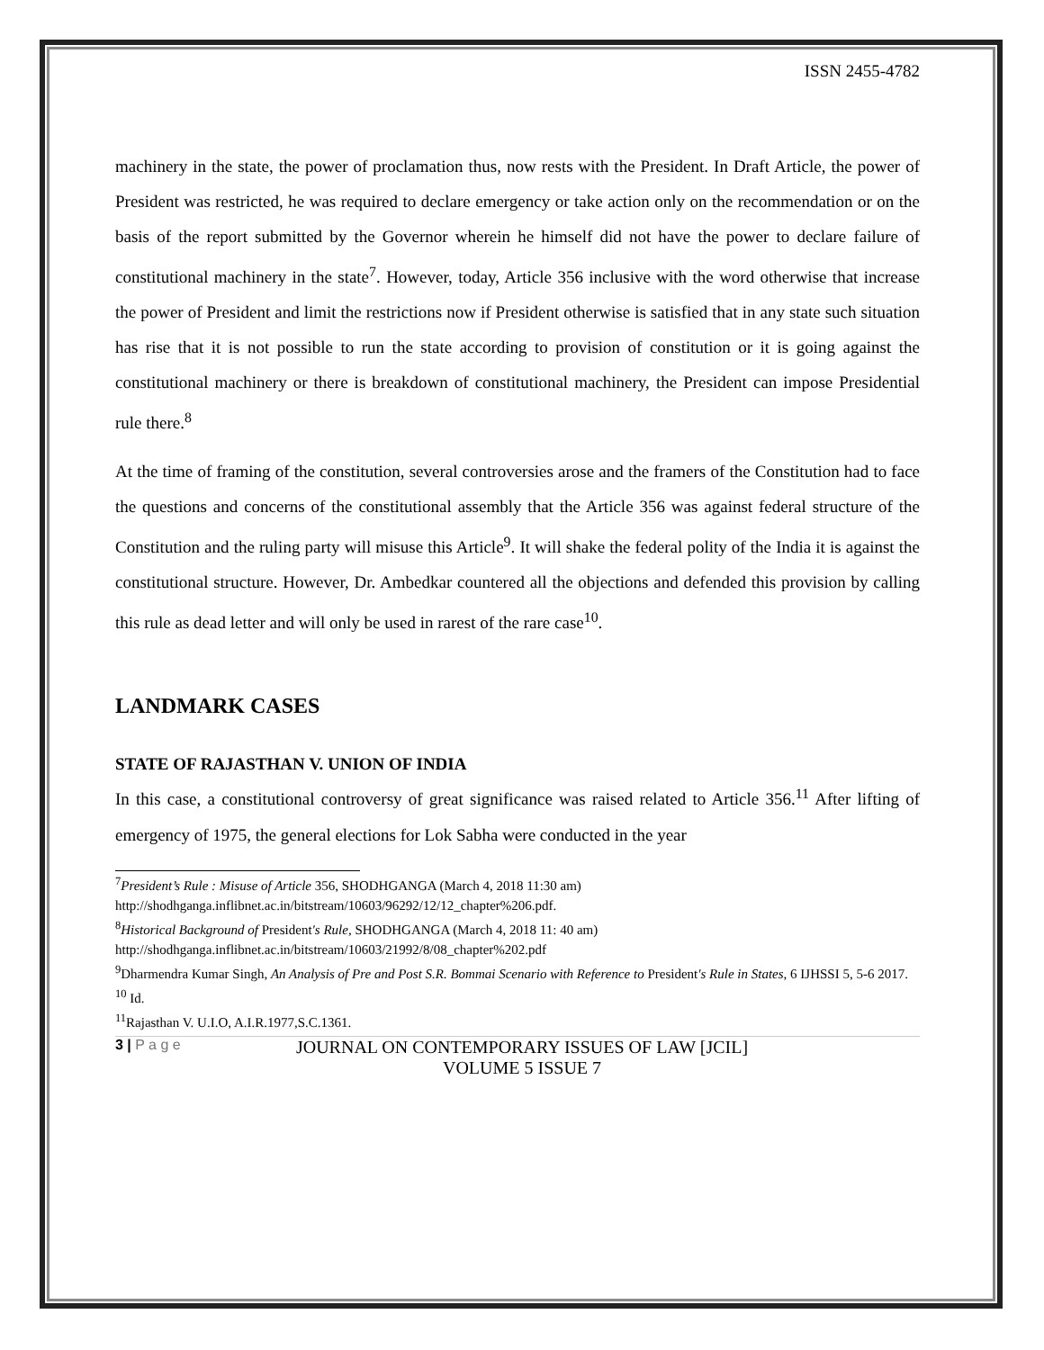ISSN 2455-4782
machinery in the state, the power of proclamation thus, now rests with the President. In Draft Article, the power of President was restricted, he was required to declare emergency or take action only on the recommendation or on the basis of the report submitted by the Governor wherein he himself did not have the power to declare failure of constitutional machinery in the state<sup>7</sup>. However, today, Article 356 inclusive with the word otherwise that increase the power of President and limit the restrictions now if President otherwise is satisfied that in any state such situation has rise that it is not possible to run the state according to provision of constitution or it is going against the constitutional machinery or there is breakdown of constitutional machinery, the President can impose Presidential rule there.<sup>8</sup>
At the time of framing of the constitution, several controversies arose and the framers of the Constitution had to face the questions and concerns of the constitutional assembly that the Article 356 was against federal structure of the Constitution and the ruling party will misuse this Article<sup>9</sup>. It will shake the federal polity of the India it is against the constitutional structure. However, Dr. Ambedkar countered all the objections and defended this provision by calling this rule as dead letter and will only be used in rarest of the rare case<sup>10</sup>.
LANDMARK CASES
STATE OF RAJASTHAN V. UNION OF INDIA
In this case, a constitutional controversy of great significance was raised related to Article 356.<sup>11</sup> After lifting of emergency of 1975, the general elections for Lok Sabha were conducted in the year
<sup>7</sup> President’s Rule : Misuse of Article 356, SHODHGANGA (March 4, 2018 11:30 am) http://shodhganga.inflibnet.ac.in/bitstream/10603/96292/12/12_chapter%206.pdf.
<sup>8</sup> Historical Background of President's Rule, SHODHGANGA (March 4, 2018 11: 40 am) http://shodhganga.inflibnet.ac.in/bitstream/10603/21992/8/08_chapter%202.pdf
<sup>9</sup> Dharmendra Kumar Singh, An Analysis of Pre and Post S.R. Bommai Scenario with Reference to President's Rule in States, 6 IJHSSI 5, 5-6 2017.
<sup>10</sup> Id.
<sup>11</sup> Rajasthan V. U.I.O, A.I.R.1977,S.C.1361.
3 | P a g e
JOURNAL ON CONTEMPORARY ISSUES OF LAW [JCIL]
VOLUME 5 ISSUE 7